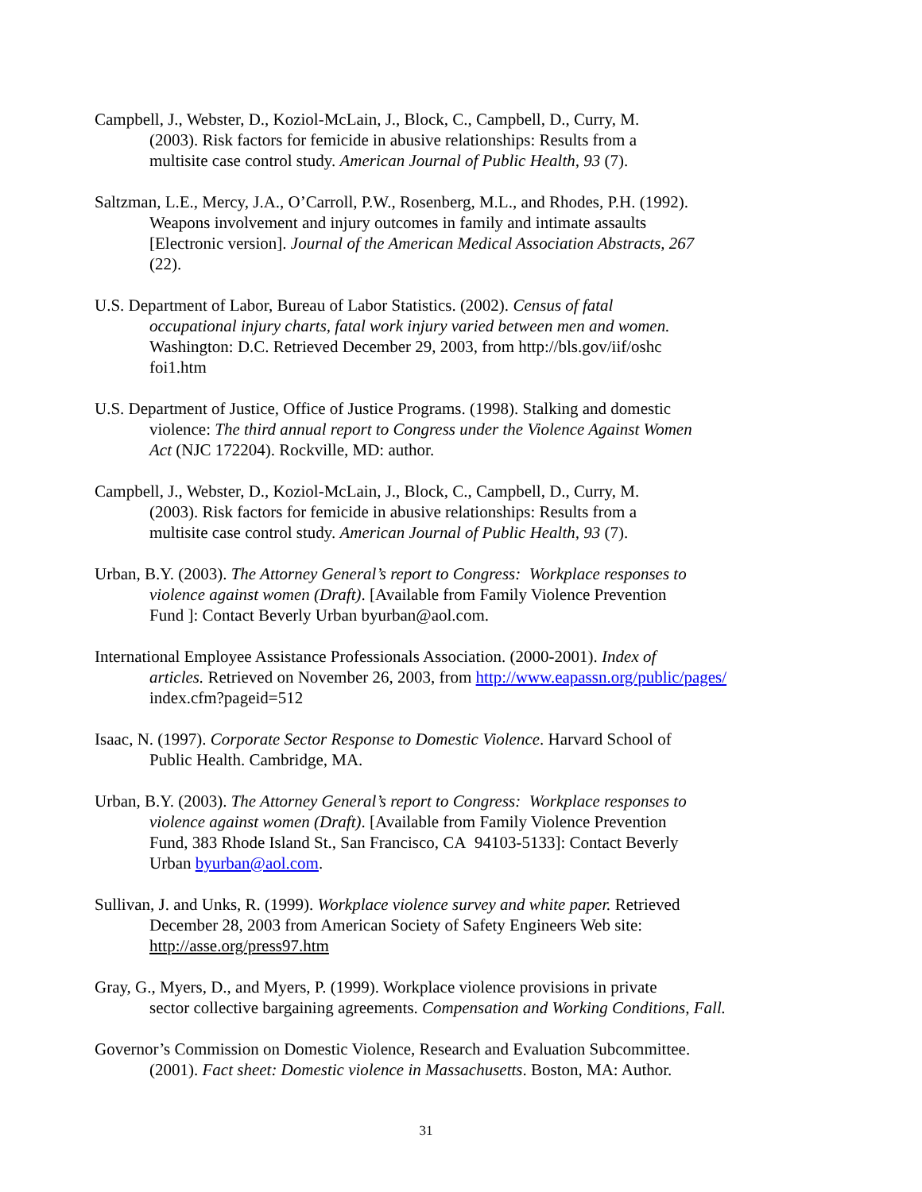Campbell, J., Webster, D., Koziol-McLain, J., Block, C., Campbell, D., Curry, M.
(2003). Risk factors for femicide in abusive relationships: Results from a
multisite case control study. American Journal of Public Health, 93 (7).
Saltzman, L.E., Mercy, J.A., O’Carroll, P.W., Rosenberg, M.L., and Rhodes, P.H. (1992).
Weapons involvement and injury outcomes in family and intimate assaults
[Electronic version]. Journal of the American Medical Association Abstracts, 267
(22).
U.S. Department of Labor, Bureau of Labor Statistics. (2002). Census of fatal
occupational injury charts, fatal work injury varied between men and women.
Washington: D.C. Retrieved December 29, 2003, from http://bls.gov/iif/oshc
foi1.htm
U.S. Department of Justice, Office of Justice Programs. (1998). Stalking and domestic
violence: The third annual report to Congress under the Violence Against Women
Act (NJC 172204). Rockville, MD: author.
Campbell, J., Webster, D., Koziol-McLain, J., Block, C., Campbell, D., Curry, M.
(2003). Risk factors for femicide in abusive relationships: Results from a
multisite case control study. American Journal of Public Health, 93 (7).
Urban, B.Y. (2003). The Attorney General’s report to Congress: Workplace responses to
violence against women (Draft). [Available from Family Violence Prevention
Fund ]: Contact Beverly Urban byurban@aol.com.
International Employee Assistance Professionals Association. (2000-2001). Index of
articles. Retrieved on November 26, 2003, from http://www.eapassn.org/public/pages/
index.cfm?pageid=512
Isaac, N. (1997). Corporate Sector Response to Domestic Violence. Harvard School of
Public Health. Cambridge, MA.
Urban, B.Y. (2003). The Attorney General’s report to Congress: Workplace responses to
violence against women (Draft). [Available from Family Violence Prevention
Fund, 383 Rhode Island St., San Francisco, CA 94103-5133]: Contact Beverly
Urban byurban@aol.com.
Sullivan, J. and Unks, R. (1999). Workplace violence survey and white paper. Retrieved
December 28, 2003 from American Society of Safety Engineers Web site:
http://asse.org/press97.htm
Gray, G., Myers, D., and Myers, P. (1999). Workplace violence provisions in private
sector collective bargaining agreements. Compensation and Working Conditions, Fall.
Governor’s Commission on Domestic Violence, Research and Evaluation Subcommittee.
(2001). Fact sheet: Domestic violence in Massachusetts. Boston, MA: Author.
31